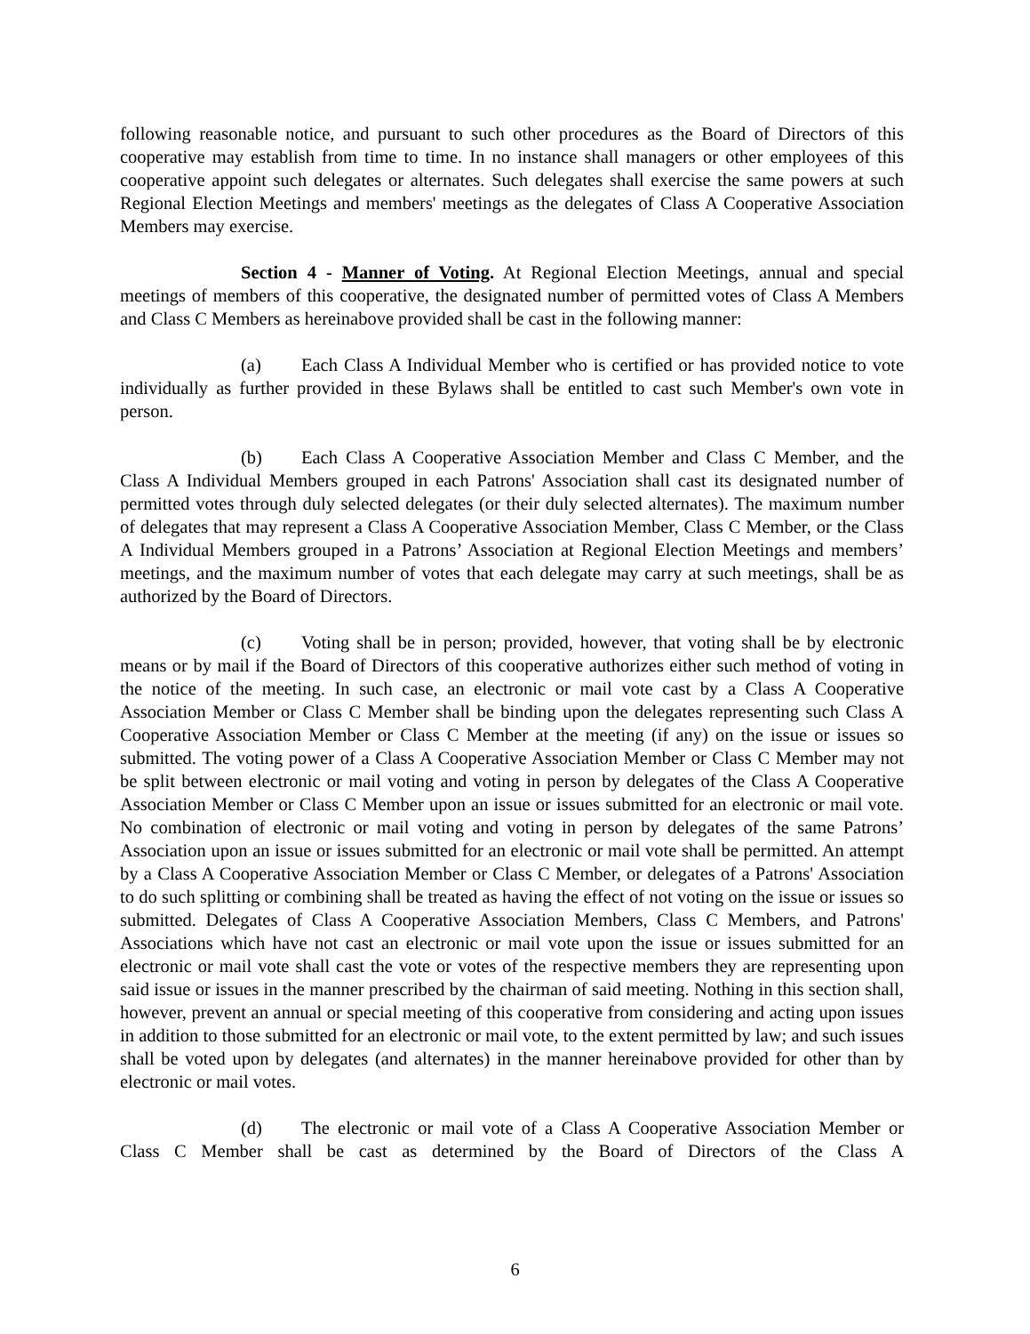following reasonable notice, and pursuant to such other procedures as the Board of Directors of this cooperative may establish from time to time. In no instance shall managers or other employees of this cooperative appoint such delegates or alternates. Such delegates shall exercise the same powers at such Regional Election Meetings and members' meetings as the delegates of Class A Cooperative Association Members may exercise.
Section 4 - Manner of Voting. At Regional Election Meetings, annual and special meetings of members of this cooperative, the designated number of permitted votes of Class A Members and Class C Members as hereinabove provided shall be cast in the following manner:
(a) Each Class A Individual Member who is certified or has provided notice to vote individually as further provided in these Bylaws shall be entitled to cast such Member's own vote in person.
(b) Each Class A Cooperative Association Member and Class C Member, and the Class A Individual Members grouped in each Patrons' Association shall cast its designated number of permitted votes through duly selected delegates (or their duly selected alternates). The maximum number of delegates that may represent a Class A Cooperative Association Member, Class C Member, or the Class A Individual Members grouped in a Patrons’ Association at Regional Election Meetings and members’ meetings, and the maximum number of votes that each delegate may carry at such meetings, shall be as authorized by the Board of Directors.
(c) Voting shall be in person; provided, however, that voting shall be by electronic means or by mail if the Board of Directors of this cooperative authorizes either such method of voting in the notice of the meeting. In such case, an electronic or mail vote cast by a Class A Cooperative Association Member or Class C Member shall be binding upon the delegates representing such Class A Cooperative Association Member or Class C Member at the meeting (if any) on the issue or issues so submitted. The voting power of a Class A Cooperative Association Member or Class C Member may not be split between electronic or mail voting and voting in person by delegates of the Class A Cooperative Association Member or Class C Member upon an issue or issues submitted for an electronic or mail vote. No combination of electronic or mail voting and voting in person by delegates of the same Patrons’ Association upon an issue or issues submitted for an electronic or mail vote shall be permitted. An attempt by a Class A Cooperative Association Member or Class C Member, or delegates of a Patrons' Association to do such splitting or combining shall be treated as having the effect of not voting on the issue or issues so submitted. Delegates of Class A Cooperative Association Members, Class C Members, and Patrons' Associations which have not cast an electronic or mail vote upon the issue or issues submitted for an electronic or mail vote shall cast the vote or votes of the respective members they are representing upon said issue or issues in the manner prescribed by the chairman of said meeting. Nothing in this section shall, however, prevent an annual or special meeting of this cooperative from considering and acting upon issues in addition to those submitted for an electronic or mail vote, to the extent permitted by law; and such issues shall be voted upon by delegates (and alternates) in the manner hereinabove provided for other than by electronic or mail votes.
(d) The electronic or mail vote of a Class A Cooperative Association Member or Class C Member shall be cast as determined by the Board of Directors of the Class A
6